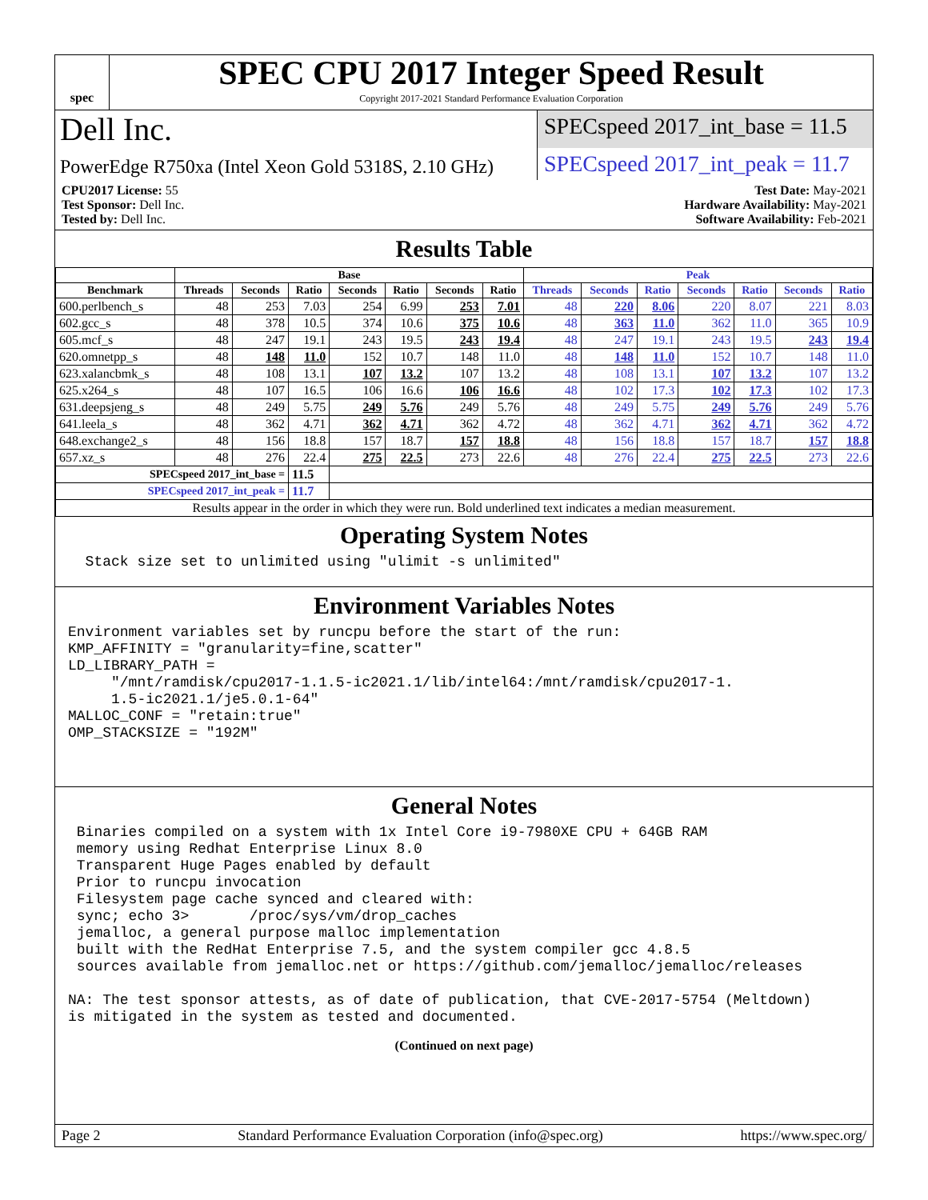spec
SPEC CPU 2017 Integer Speed Result
Copyright 2017-2021 Standard Performance Evaluation Corporation
Dell Inc.
SPECspeed 2017_int_base = 11.5
PowerEdge R750xa (Intel Xeon Gold 5318S, 2.10 GHz)
SPECspeed 2017_int_peak = 11.7
CPU2017 License: 55
Test Sponsor: Dell Inc.
Tested by: Dell Inc.
Test Date: May-2021
Hardware Availability: May-2021
Software Availability: Feb-2021
Results Table
| | Base | | | | | | | Peak | | | | | | |
| --- | --- | --- | --- | --- | --- | --- | --- | --- | --- | --- | --- | --- | --- | --- |
| Benchmark | Threads | Seconds | Ratio | Seconds | Ratio | Seconds | Ratio | Threads | Seconds | Ratio | Seconds | Ratio | Seconds | Ratio |
| 600.perlbench_s | 48 | 253 | 7.03 | 254 | 6.99 | 253 | 7.01 | 48 | 220 | 8.06 | 220 | 8.07 | 221 | 8.03 |
| 602.gcc_s | 48 | 378 | 10.5 | 374 | 10.6 | 375 | 10.6 | 48 | 363 | 11.0 | 362 | 11.0 | 365 | 10.9 |
| 605.mcf_s | 48 | 247 | 19.1 | 243 | 19.5 | 243 | 19.4 | 48 | 247 | 19.1 | 243 | 19.5 | 243 | 19.4 |
| 620.omnetpp_s | 48 | 148 | 11.0 | 152 | 10.7 | 148 | 11.0 | 48 | 148 | 11.0 | 152 | 10.7 | 148 | 11.0 |
| 623.xalancbmk_s | 48 | 108 | 13.1 | 107 | 13.2 | 107 | 13.2 | 48 | 108 | 13.1 | 107 | 13.2 | 107 | 13.2 |
| 625.x264_s | 48 | 107 | 16.5 | 106 | 16.6 | 106 | 16.6 | 48 | 102 | 17.3 | 102 | 17.3 | 102 | 17.3 |
| 631.deepsjeng_s | 48 | 249 | 5.75 | 249 | 5.76 | 249 | 5.76 | 48 | 249 | 5.75 | 249 | 5.76 | 249 | 5.76 |
| 641.leela_s | 48 | 362 | 4.71 | 362 | 4.71 | 362 | 4.72 | 48 | 362 | 4.71 | 362 | 4.71 | 362 | 4.72 |
| 648.exchange2_s | 48 | 156 | 18.8 | 157 | 18.7 | 157 | 18.8 | 48 | 156 | 18.8 | 157 | 18.7 | 157 | 18.8 |
| 657.xz_s | 48 | 276 | 22.4 | 275 | 22.5 | 273 | 22.6 | 48 | 276 | 22.4 | 275 | 22.5 | 273 | 22.6 |
| SPECspeed 2017_int_base = | | | 11.5 | | | | | | | | | | | |
| SPECspeed 2017_int_peak = | | | 11.7 | | | | | | | | | | | |
| Results appear in the order in which they were run. Bold underlined text indicates a median measurement. | | | | | | | | | | | | | | |
Operating System Notes
  Stack size set to unlimited using "ulimit -s unlimited"
Environment Variables Notes
Environment variables set by runcpu before the start of the run:
KMP_AFFINITY = "granularity=fine,scatter"
LD_LIBRARY_PATH =
     "/mnt/ramdisk/cpu2017-1.1.5-ic2021.1/lib/intel64:/mnt/ramdisk/cpu2017-1.
     1.5-ic2021.1/je5.0.1-64"
MALLOC_CONF = "retain:true"
OMP_STACKSIZE = "192M"
General Notes
 Binaries compiled on a system with 1x Intel Core i9-7980XE CPU + 64GB RAM
 memory using Redhat Enterprise Linux 8.0
 Transparent Huge Pages enabled by default
 Prior to runcpu invocation
 Filesystem page cache synced and cleared with:
 sync; echo 3>       /proc/sys/vm/drop_caches
 jemalloc, a general purpose malloc implementation
 built with the RedHat Enterprise 7.5, and the system compiler gcc 4.8.5
 sources available from jemalloc.net or https://github.com/jemalloc/jemalloc/releases

NA: The test sponsor attests, as of date of publication, that CVE-2017-5754 (Meltdown)
is mitigated in the system as tested and documented.
(Continued on next page)
Page 2 Standard Performance Evaluation Corporation (info@spec.org) https://www.spec.org/